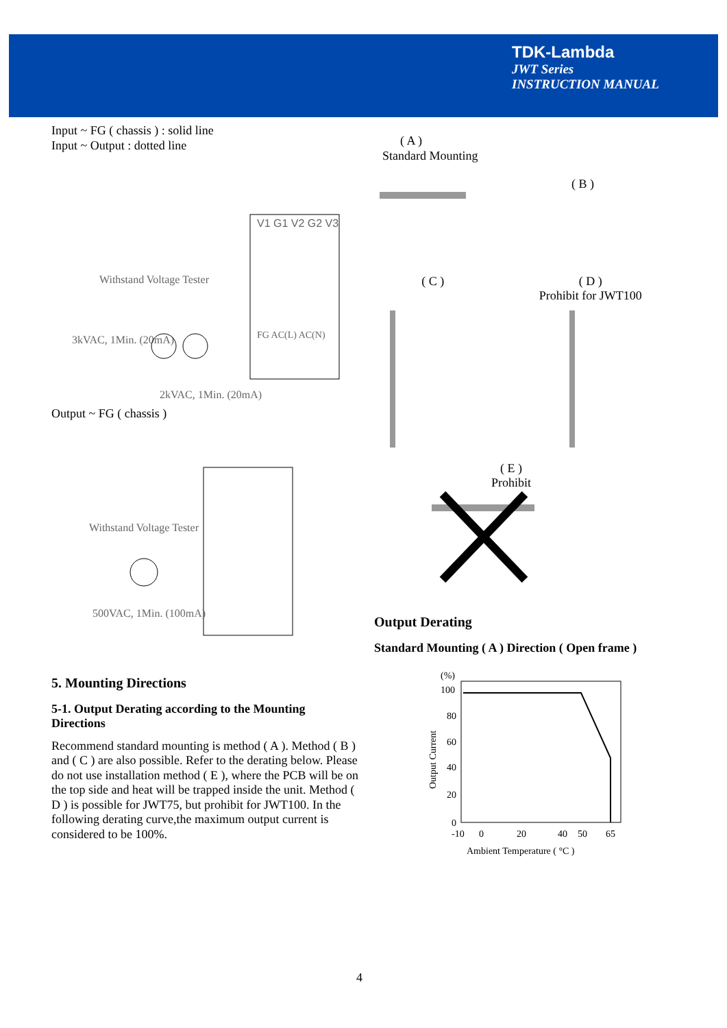TDK-Lambda
JWT Series
INSTRUCTION MANUAL
Input ~ FG ( chassis ) : solid line
Input ~ Output : dotted line
V1 G1 V2 G2 V3
Withstand Voltage Tester
3kVAC, 1Min. (20mA)
FG AC(L) AC(N)
2kVAC, 1Min. (20mA)
Output ~ FG ( chassis )
Withstand Voltage Tester
500VAC, 1Min. (100mA)
5. Mounting Directions
5-1. Output Derating according to the Mounting Directions
Recommend standard mounting is method ( A ). Method ( B ) and ( C ) are also possible. Refer to the derating below. Please do not use installation method ( E ), where the PCB will be on the top side and heat will be trapped inside the unit. Method ( D ) is possible for JWT75, but prohibit for JWT100. In the following derating curve,the maximum output current is considered to be 100%.
( A )
Standard Mounting
( B )
( C ) ( D )
Prohibit for JWT100
( E )
Prohibit
Output Derating
Standard Mounting ( A ) Direction ( Open frame )
(%)
100
80
60
40
20
0
Output Current
-10
0
20
40
50
65
Ambient Temperature ( °C )
4